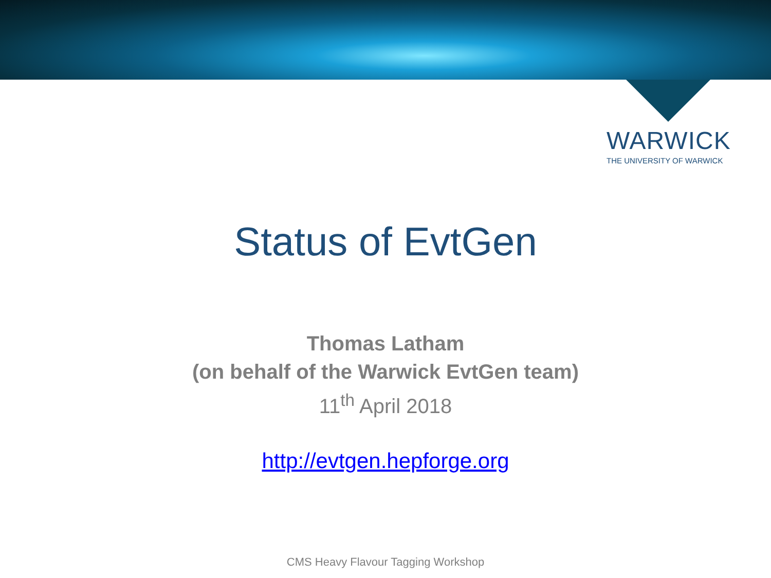WARWICK
THE UNIVERSITY OF WARWICK
Status of EvtGen
Thomas Latham
(on behalf of the Warwick EvtGen team)
11<sup>th</sup> April 2018
http://evtgen.hepforge.org
CMS Heavy Flavour Tagging Workshop